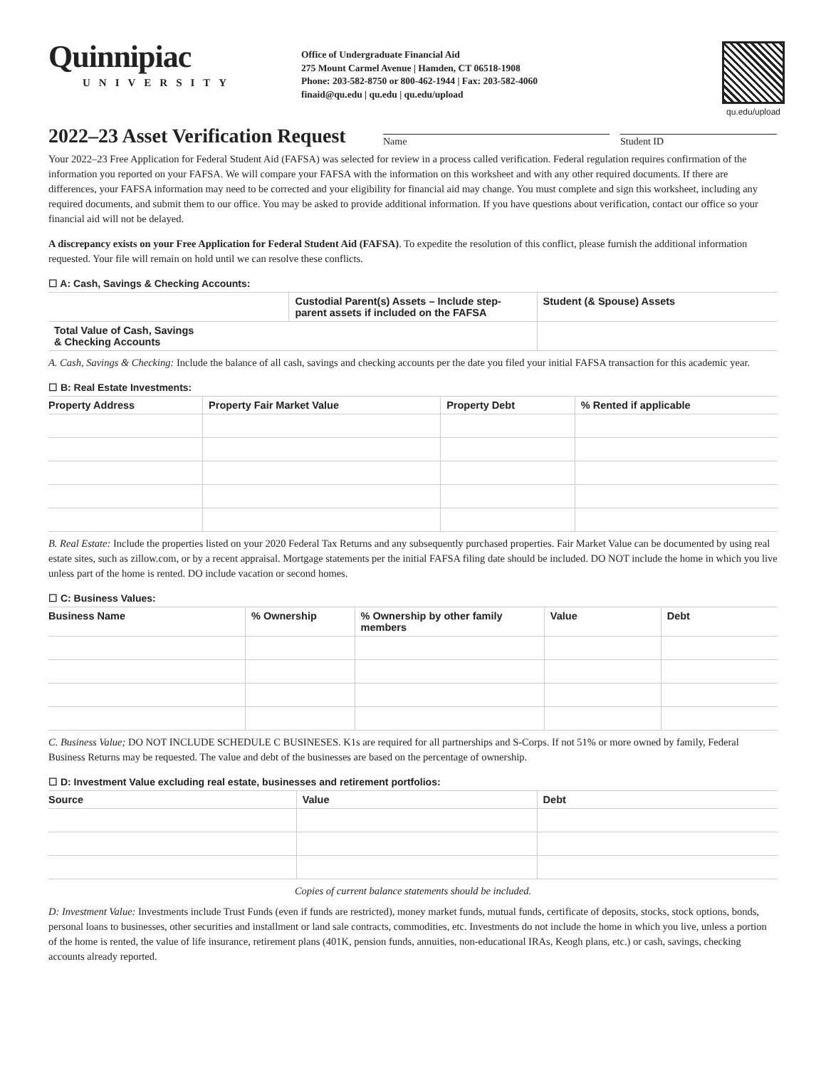Quinnipiac
UNIVERSITY
Office of Undergraduate Financial Aid
275 Mount Carmel Avenue | Hamden, CT 06518-1908
Phone: 203-582-8750 or 800-462-1944 | Fax: 203-582-4060
finaid@qu.edu | qu.edu | qu.edu/upload
qu.edu/upload
2022–23 Asset Verification Request
Name
Student ID
Your 2022–23 Free Application for Federal Student Aid (FAFSA) was selected for review in a process called verification. Federal regulation requires confirmation of the information you reported on your FAFSA. We will compare your FAFSA with the information on this worksheet and with any other required documents. If there are differences, your FAFSA information may need to be corrected and your eligibility for financial aid may change. You must complete and sign this worksheet, including any required documents, and submit them to our office. You may be asked to provide additional information. If you have questions about verification, contact our office so your financial aid will not be delayed.
A discrepancy exists on your Free Application for Federal Student Aid (FAFSA). To expedite the resolution of this conflict, please furnish the additional information requested. Your file will remain on hold until we can resolve these conflicts.
☐ A: Cash, Savings & Checking Accounts:
| | Custodial Parent(s) Assets – Include step-parent assets if included on the FAFSA | Student (& Spouse) Assets |
| --- | --- | --- |
| Total Value of Cash, Savings & Checking Accounts | | |
A. Cash, Savings & Checking: Include the balance of all cash, savings and checking accounts per the date you filed your initial FAFSA transaction for this academic year.
☐ B: Real Estate Investments:
| Property Address | Property Fair Market Value | Property Debt | % Rented if applicable |
| --- | --- | --- | --- |
B. Real Estate: Include the properties listed on your 2020 Federal Tax Returns and any subsequently purchased properties. Fair Market Value can be documented by using real estate sites, such as zillow.com, or by a recent appraisal. Mortgage statements per the initial FAFSA filing date should be included. DO NOT include the home in which you live unless part of the home is rented. DO include vacation or second homes.
☐ C: Business Values:
| Business Name | % Ownership | % Ownership by other family members | Value | Debt |
| --- | --- | --- | --- | --- |
C. Business Value; DO NOT INCLUDE SCHEDULE C BUSINESES. K1s are required for all partnerships and S-Corps. If not 51% or more owned by family, Federal Business Returns may be requested. The value and debt of the businesses are based on the percentage of ownership.
☐ D: Investment Value excluding real estate, businesses and retirement portfolios:
| Source | Value | Debt |
| --- | --- | --- |
Copies of current balance statements should be included.
D: Investment Value: Investments include Trust Funds (even if funds are restricted), money market funds, mutual funds, certificate of deposits, stocks, stock options, bonds, personal loans to businesses, other securities and installment or land sale contracts, commodities, etc. Investments do not include the home in which you live, unless a portion of the home is rented, the value of life insurance, retirement plans (401K, pension funds, annuities, non-educational IRAs, Keogh plans, etc.) or cash, savings, checking accounts already reported.